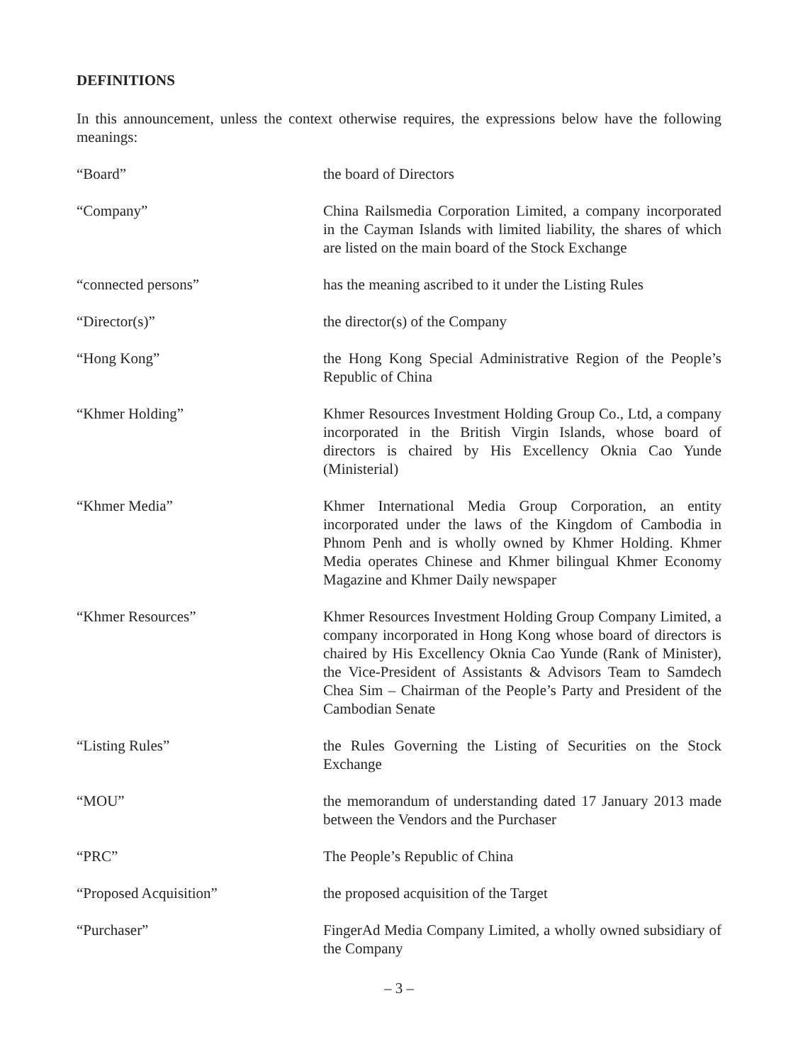DEFINITIONS
In this announcement, unless the context otherwise requires, the expressions below have the following meanings:
“Board” the board of Directors
“Company” China Railsmedia Corporation Limited, a company incorporated in the Cayman Islands with limited liability, the shares of which are listed on the main board of the Stock Exchange
“connected persons” has the meaning ascribed to it under the Listing Rules
“Director(s)” the director(s) of the Company
“Hong Kong” the Hong Kong Special Administrative Region of the People’s Republic of China
“Khmer Holding” Khmer Resources Investment Holding Group Co., Ltd, a company incorporated in the British Virgin Islands, whose board of directors is chaired by His Excellency Oknia Cao Yunde (Ministerial)
“Khmer Media” Khmer International Media Group Corporation, an entity incorporated under the laws of the Kingdom of Cambodia in Phnom Penh and is wholly owned by Khmer Holding. Khmer Media operates Chinese and Khmer bilingual Khmer Economy Magazine and Khmer Daily newspaper
“Khmer Resources” Khmer Resources Investment Holding Group Company Limited, a company incorporated in Hong Kong whose board of directors is chaired by His Excellency Oknia Cao Yunde (Rank of Minister), the Vice-President of Assistants & Advisors Team to Samdech Chea Sim – Chairman of the People’s Party and President of the Cambodian Senate
“Listing Rules” the Rules Governing the Listing of Securities on the Stock Exchange
“MOU” the memorandum of understanding dated 17 January 2013 made between the Vendors and the Purchaser
“PRC” The People’s Republic of China
“Proposed Acquisition” the proposed acquisition of the Target
“Purchaser” FingerAd Media Company Limited, a wholly owned subsidiary of the Company
– 3 –